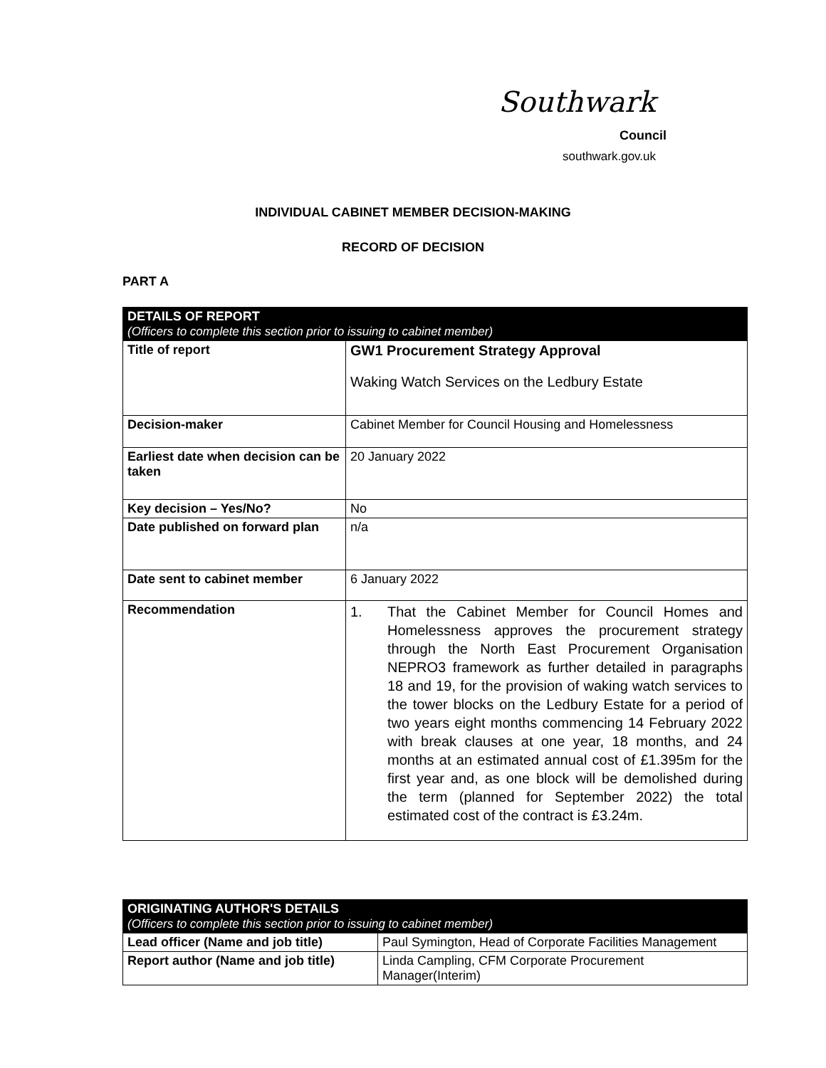Southwark
Council
southwark.gov.uk
INDIVIDUAL CABINET MEMBER DECISION-MAKING
RECORD OF DECISION
PART A
| DETAILS OF REPORT (Officers to complete this section prior to issuing to cabinet member) | |
| Title of report | GW1 Procurement Strategy Approval Waking Watch Services on the Ledbury Estate |
| Decision-maker | Cabinet Member for Council Housing and Homelessness |
| Earliest date when decision can be taken | 20 January 2022 |
| Key decision – Yes/No? | No |
| Date published on forward plan | n/a |
| Date sent to cabinet member | 6 January 2022 |
| Recommendation | 1. That the Cabinet Member for Council Homes and Homelessness approves the procurement strategy through the North East Procurement Organisation NEPRO3 framework as further detailed in paragraphs 18 and 19, for the provision of waking watch services to the tower blocks on the Ledbury Estate for a period of two years eight months commencing 14 February 2022 with break clauses at one year, 18 months, and 24 months at an estimated annual cost of £1.395m for the first year and, as one block will be demolished during the term (planned for September 2022) the total estimated cost of the contract is £3.24m. |
| ORIGINATING AUTHOR'S DETAILS (Officers to complete this section prior to issuing to cabinet member) | |
| Lead officer (Name and job title) | Paul Symington, Head of Corporate Facilities Management |
| Report author (Name and job title) | Linda Campling, CFM Corporate Procurement Manager(Interim) |